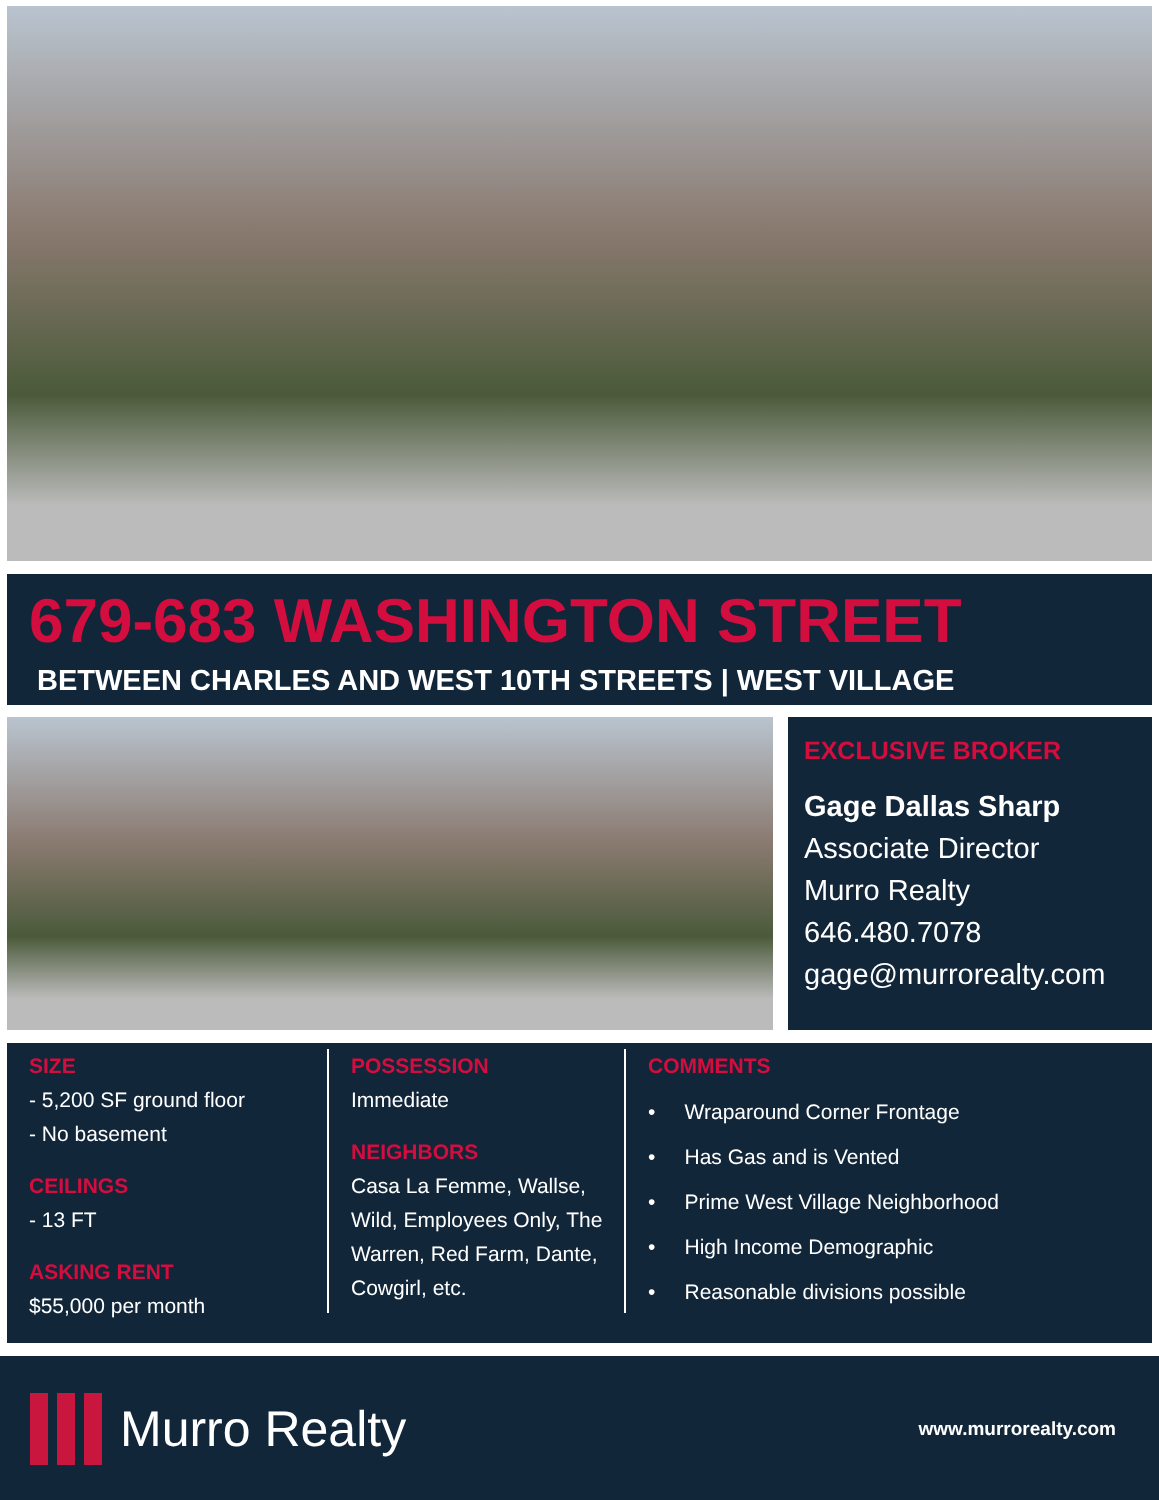679-683 WASHINGTON STREET
BETWEEN CHARLES AND WEST 10TH STREETS | WEST VILLAGE
EXCLUSIVE BROKER
Gage Dallas Sharp
Associate Director
Murro Realty
646.480.7078
gage@murrorealty.com
SIZE
- 5,200 SF ground floor
- No basement
CEILINGS
- 13 FT
ASKING RENT
$55,000 per month
POSSESSION
Immediate
NEIGHBORS
Casa La Femme, Wallse, Wild, Employees Only, The Warren, Red Farm, Dante, Cowgirl, etc.
COMMENTS
• Wraparound Corner Frontage
• Has Gas and is Vented
• Prime West Village Neighborhood
• High Income Demographic
• Reasonable divisions possible
Murro Realty
www.murrorealty.com